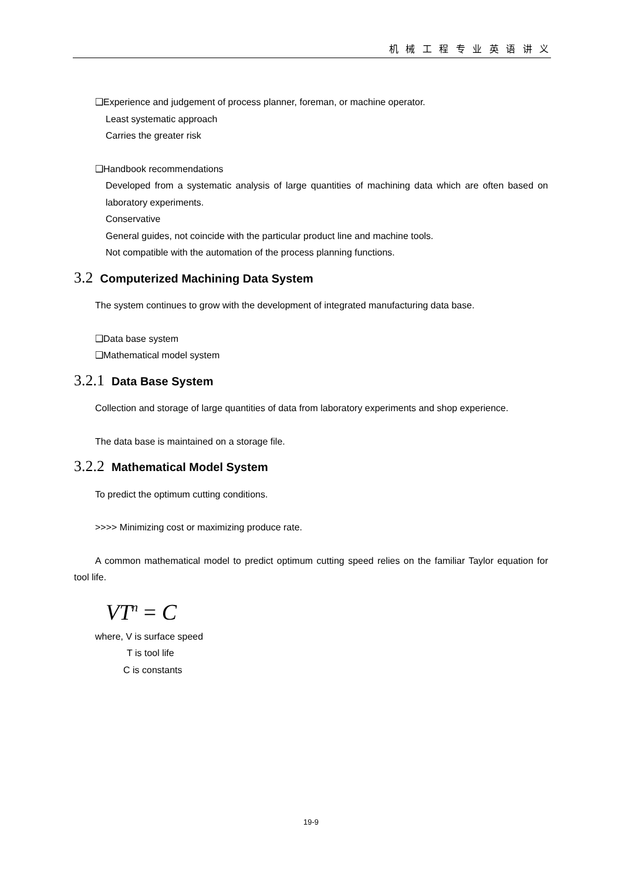机 械 工 程 专 业 英 语 讲 义
❑Experience and judgement of process planner, foreman, or machine operator.
Least systematic approach
Carries the greater risk
❑Handbook recommendations
Developed from a systematic analysis of large quantities of machining data which are often based on laboratory experiments.
Conservative
General guides, not coincide with the particular product line and machine tools.
Not compatible with the automation of the process planning functions.
3.2 Computerized Machining Data System
The system continues to grow with the development of integrated manufacturing data base.
❑Data base system
❑Mathematical model system
3.2.1 Data Base System
Collection and storage of large quantities of data from laboratory experiments and shop experience.
The data base is maintained on a storage file.
3.2.2 Mathematical Model System
To predict the optimum cutting conditions.
>>>> Minimizing cost or maximizing produce rate.
A common mathematical model to predict optimum cutting speed relies on the familiar Taylor equation for tool life.
VT<sup>n</sup> = C
where, V is surface speed
T is tool life
C is constants
19-9